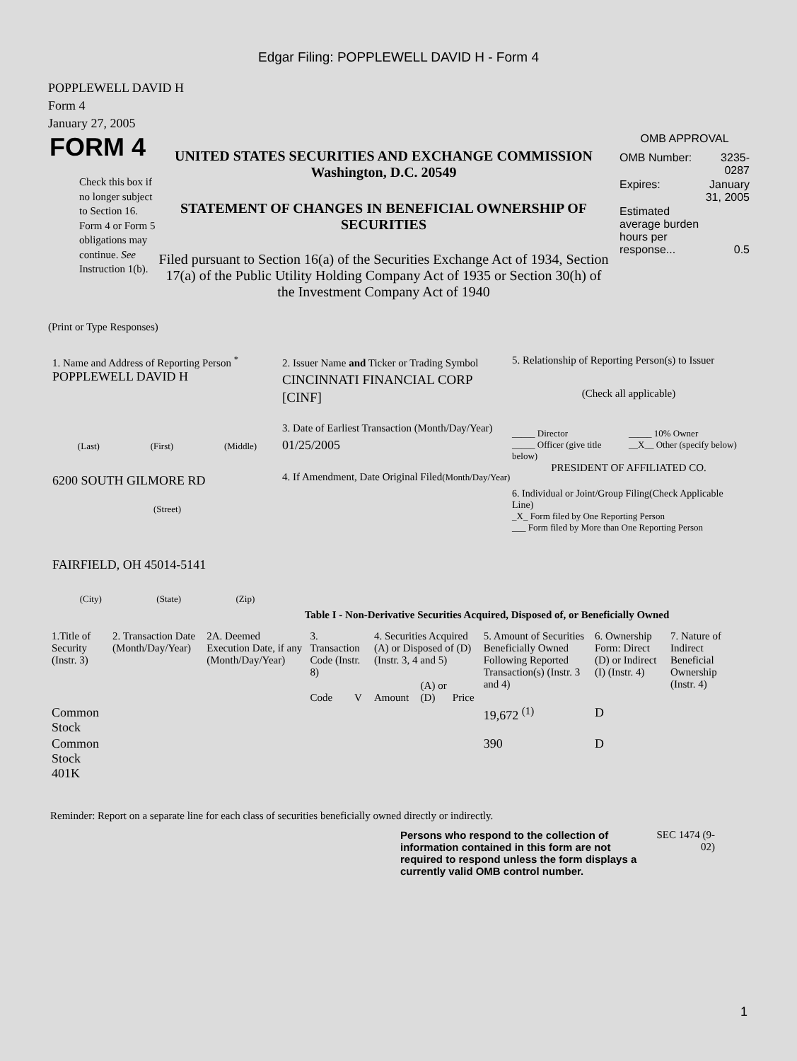Edgar Filing: POPPLEWELL DAVID H - Form 4
POPPLEWELL DAVID H
Form 4
January 27, 2005
FORM 4
Check this box if no longer subject to Section 16. Form 4 or Form 5 obligations may continue. See Instruction 1(b).
UNITED STATES SECURITIES AND EXCHANGE COMMISSION
Washington, D.C. 20549
STATEMENT OF CHANGES IN BENEFICIAL OWNERSHIP OF SECURITIES
Filed pursuant to Section 16(a) of the Securities Exchange Act of 1934, Section 17(a) of the Public Utility Holding Company Act of 1935 or Section 30(h) of the Investment Company Act of 1940
OMB APPROVAL
| OMB Number: | 3235-0287 |
| Expires: | January 31, 2005 |
| Estimated average burden hours per response... | 0.5 |
(Print or Type Responses)
1. Name and Address of Reporting Person <sup>*</sup>
POPPLEWELL DAVID H
(Last) (First) (Middle)
6200 SOUTH GILMORE RD
(Street)
FAIRFIELD, OH 45014-5141
(City) (State) (Zip)
2. Issuer Name and Ticker or Trading Symbol
CINCINNATI FINANCIAL CORP [CINF]
3. Date of Earliest Transaction (Month/Day/Year)
01/25/2005
4. If Amendment, Date Original Filed(Month/Day/Year)
5. Relationship of Reporting Person(s) to Issuer
(Check all applicable)
_____ Director
_____ 10% Owner
_____ Officer (give title below)
__X__ Other (specify below)
PRESIDENT OF AFFILIATED CO.
6. Individual or Joint/Group Filing(Check Applicable Line)
_X_ Form filed by One Reporting Person
___ Form filed by More than One Reporting Person
Table I - Non-Derivative Securities Acquired, Disposed of, or Beneficially Owned
| 1.Title of Security (Instr. 3) | 2. Transaction Date (Month/Day/Year) | 2A. Deemed Execution Date, if any (Month/Day/Year) | 3. Transaction Code (Instr. 8) | | 4. Securities Acquired (A) or Disposed of (D) (Instr. 3, 4 and 5) | | | 5. Amount of Securities Beneficially Owned Following Reported Transaction(s) (Instr. 3 and 4) | 6. Ownership Form: Direct (D) or Indirect (I) (Instr. 4) | 7. Nature of Indirect Beneficial Ownership (Instr. 4) |
| --- | --- | --- | --- | --- | --- | --- | --- | --- | --- | --- |
| | | | Code | V | Amount | (A) or (D) | Price | | | |
| Common Stock | | | | | | | | 19,672 <sup>(1)</sup> | D | |
| Common Stock 401K | | | | | | | | 390 | D | |
Reminder: Report on a separate line for each class of securities beneficially owned directly or indirectly.
Persons who respond to the collection of information contained in this form are not required to respond unless the form displays a currently valid OMB control number.
SEC 1474 (9-02)
1